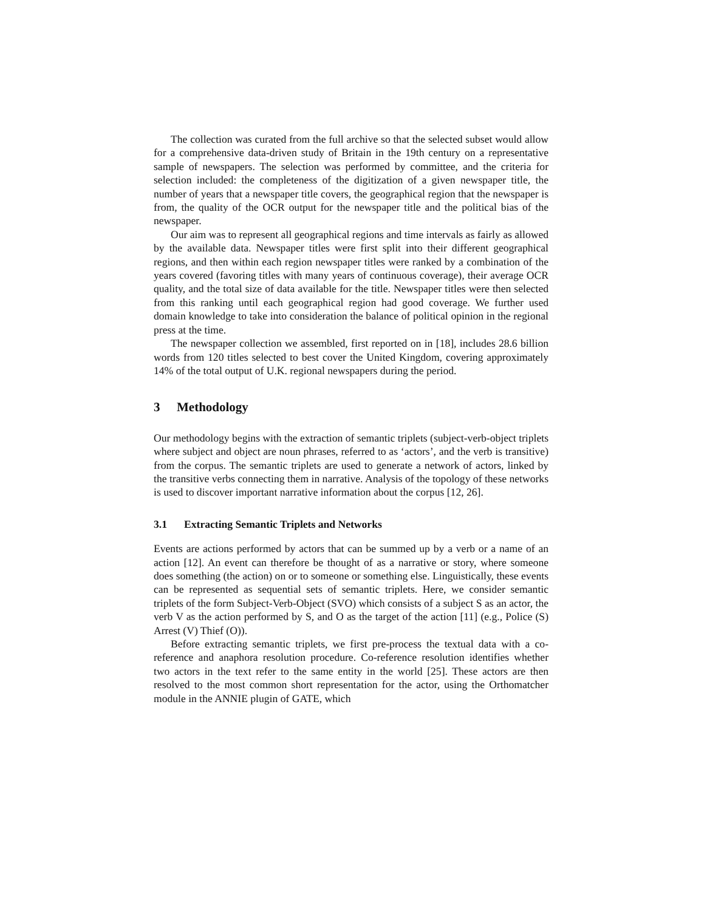The collection was curated from the full archive so that the selected subset would allow for a comprehensive data-driven study of Britain in the 19th century on a representative sample of newspapers. The selection was performed by committee, and the criteria for selection included: the completeness of the digitization of a given newspaper title, the number of years that a newspaper title covers, the geographical region that the newspaper is from, the quality of the OCR output for the newspaper title and the political bias of the newspaper.
Our aim was to represent all geographical regions and time intervals as fairly as allowed by the available data. Newspaper titles were first split into their different geographical regions, and then within each region newspaper titles were ranked by a combination of the years covered (favoring titles with many years of continuous coverage), their average OCR quality, and the total size of data available for the title. Newspaper titles were then selected from this ranking until each geographical region had good coverage. We further used domain knowledge to take into consideration the balance of political opinion in the regional press at the time.
The newspaper collection we assembled, first reported on in [18], includes 28.6 billion words from 120 titles selected to best cover the United Kingdom, covering approximately 14% of the total output of U.K. regional newspapers during the period.
3 Methodology
Our methodology begins with the extraction of semantic triplets (subject-verb-object triplets where subject and object are noun phrases, referred to as ‘actors’, and the verb is transitive) from the corpus. The semantic triplets are used to generate a network of actors, linked by the transitive verbs connecting them in narrative. Analysis of the topology of these networks is used to discover important narrative information about the corpus [12, 26].
3.1 Extracting Semantic Triplets and Networks
Events are actions performed by actors that can be summed up by a verb or a name of an action [12]. An event can therefore be thought of as a narrative or story, where someone does something (the action) on or to someone or something else. Linguistically, these events can be represented as sequential sets of semantic triplets. Here, we consider semantic triplets of the form Subject-Verb-Object (SVO) which consists of a subject S as an actor, the verb V as the action performed by S, and O as the target of the action [11] (e.g., Police (S) Arrest (V) Thief (O)).
Before extracting semantic triplets, we first pre-process the textual data with a co-reference and anaphora resolution procedure. Co-reference resolution identifies whether two actors in the text refer to the same entity in the world [25]. These actors are then resolved to the most common short representation for the actor, using the Orthomatcher module in the ANNIE plugin of GATE, which